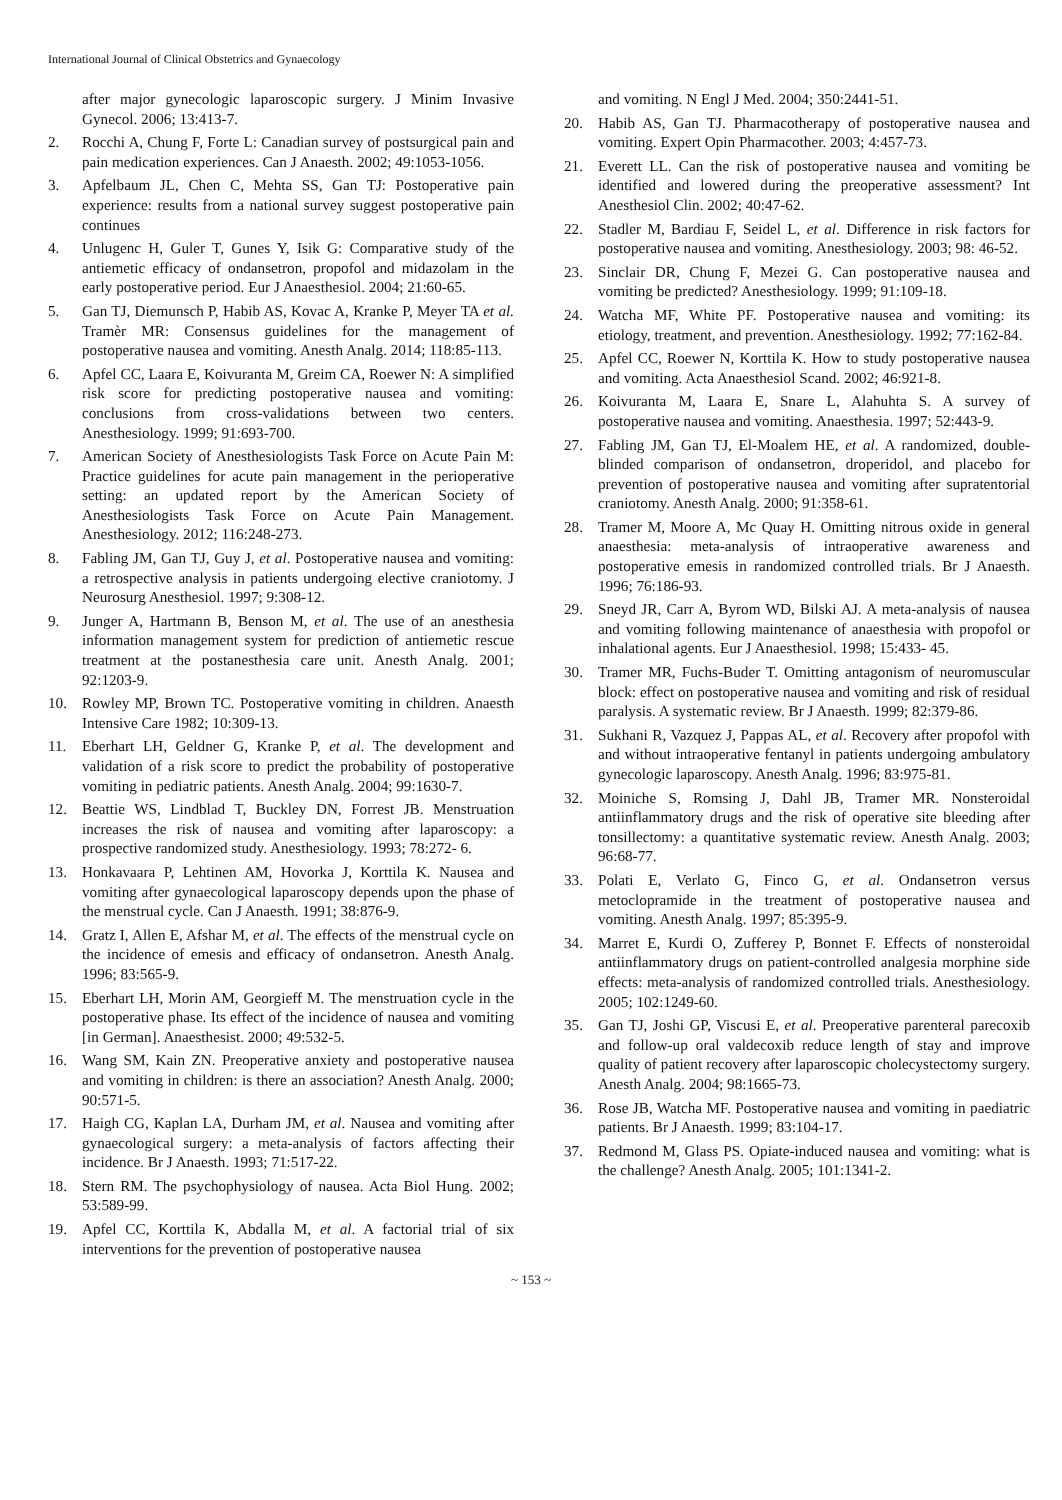International Journal of Clinical Obstetrics and Gynaecology
after major gynecologic laparoscopic surgery. J Minim Invasive Gynecol. 2006; 13:413-7.
2. Rocchi A, Chung F, Forte L: Canadian survey of postsurgical pain and pain medication experiences. Can J Anaesth. 2002; 49:1053-1056.
3. Apfelbaum JL, Chen C, Mehta SS, Gan TJ: Postoperative pain experience: results from a national survey suggest postoperative pain continues
4. Unlugenc H, Guler T, Gunes Y, Isik G: Comparative study of the antiemetic efficacy of ondansetron, propofol and midazolam in the early postoperative period. Eur J Anaesthesiol. 2004; 21:60-65.
5. Gan TJ, Diemunsch P, Habib AS, Kovac A, Kranke P, Meyer TA et al. Tramèr MR: Consensus guidelines for the management of postoperative nausea and vomiting. Anesth Analg. 2014; 118:85-113.
6. Apfel CC, Laara E, Koivuranta M, Greim CA, Roewer N: A simplified risk score for predicting postoperative nausea and vomiting: conclusions from cross-validations between two centers. Anesthesiology. 1999; 91:693-700.
7. American Society of Anesthesiologists Task Force on Acute Pain M: Practice guidelines for acute pain management in the perioperative setting: an updated report by the American Society of Anesthesiologists Task Force on Acute Pain Management. Anesthesiology. 2012; 116:248-273.
8. Fabling JM, Gan TJ, Guy J, et al. Postoperative nausea and vomiting: a retrospective analysis in patients undergoing elective craniotomy. J Neurosurg Anesthesiol. 1997; 9:308-12.
9. Junger A, Hartmann B, Benson M, et al. The use of an anesthesia information management system for prediction of antiemetic rescue treatment at the postanesthesia care unit. Anesth Analg. 2001; 92:1203-9.
10. Rowley MP, Brown TC. Postoperative vomiting in children. Anaesth Intensive Care 1982; 10:309-13.
11. Eberhart LH, Geldner G, Kranke P, et al. The development and validation of a risk score to predict the probability of postoperative vomiting in pediatric patients. Anesth Analg. 2004; 99:1630-7.
12. Beattie WS, Lindblad T, Buckley DN, Forrest JB. Menstruation increases the risk of nausea and vomiting after laparoscopy: a prospective randomized study. Anesthesiology. 1993; 78:272- 6.
13. Honkavaara P, Lehtinen AM, Hovorka J, Korttila K. Nausea and vomiting after gynaecological laparoscopy depends upon the phase of the menstrual cycle. Can J Anaesth. 1991; 38:876-9.
14. Gratz I, Allen E, Afshar M, et al. The effects of the menstrual cycle on the incidence of emesis and efficacy of ondansetron. Anesth Analg. 1996; 83:565-9.
15. Eberhart LH, Morin AM, Georgieff M. The menstruation cycle in the postoperative phase. Its effect of the incidence of nausea and vomiting [in German]. Anaesthesist. 2000; 49:532-5.
16. Wang SM, Kain ZN. Preoperative anxiety and postoperative nausea and vomiting in children: is there an association? Anesth Analg. 2000; 90:571-5.
17. Haigh CG, Kaplan LA, Durham JM, et al. Nausea and vomiting after gynaecological surgery: a meta-analysis of factors affecting their incidence. Br J Anaesth. 1993; 71:517-22.
18. Stern RM. The psychophysiology of nausea. Acta Biol Hung. 2002; 53:589-99.
19. Apfel CC, Korttila K, Abdalla M, et al. A factorial trial of six interventions for the prevention of postoperative nausea
and vomiting. N Engl J Med. 2004; 350:2441-51.
20. Habib AS, Gan TJ. Pharmacotherapy of postoperative nausea and vomiting. Expert Opin Pharmacother. 2003; 4:457-73.
21. Everett LL. Can the risk of postoperative nausea and vomiting be identified and lowered during the preoperative assessment? Int Anesthesiol Clin. 2002; 40:47-62.
22. Stadler M, Bardiau F, Seidel L, et al. Difference in risk factors for postoperative nausea and vomiting. Anesthesiology. 2003; 98: 46-52.
23. Sinclair DR, Chung F, Mezei G. Can postoperative nausea and vomiting be predicted? Anesthesiology. 1999; 91:109-18.
24. Watcha MF, White PF. Postoperative nausea and vomiting: its etiology, treatment, and prevention. Anesthesiology. 1992; 77:162-84.
25. Apfel CC, Roewer N, Korttila K. How to study postoperative nausea and vomiting. Acta Anaesthesiol Scand. 2002; 46:921-8.
26. Koivuranta M, Laara E, Snare L, Alahuhta S. A survey of postoperative nausea and vomiting. Anaesthesia. 1997; 52:443-9.
27. Fabling JM, Gan TJ, El-Moalem HE, et al. A randomized, double-blinded comparison of ondansetron, droperidol, and placebo for prevention of postoperative nausea and vomiting after supratentorial craniotomy. Anesth Analg. 2000; 91:358-61.
28. Tramer M, Moore A, Mc Quay H. Omitting nitrous oxide in general anaesthesia: meta-analysis of intraoperative awareness and postoperative emesis in randomized controlled trials. Br J Anaesth. 1996; 76:186-93.
29. Sneyd JR, Carr A, Byrom WD, Bilski AJ. A meta-analysis of nausea and vomiting following maintenance of anaesthesia with propofol or inhalational agents. Eur J Anaesthesiol. 1998; 15:433- 45.
30. Tramer MR, Fuchs-Buder T. Omitting antagonism of neuromuscular block: effect on postoperative nausea and vomiting and risk of residual paralysis. A systematic review. Br J Anaesth. 1999; 82:379-86.
31. Sukhani R, Vazquez J, Pappas AL, et al. Recovery after propofol with and without intraoperative fentanyl in patients undergoing ambulatory gynecologic laparoscopy. Anesth Analg. 1996; 83:975-81.
32. Moiniche S, Romsing J, Dahl JB, Tramer MR. Nonsteroidal antiinflammatory drugs and the risk of operative site bleeding after tonsillectomy: a quantitative systematic review. Anesth Analg. 2003; 96:68-77.
33. Polati E, Verlato G, Finco G, et al. Ondansetron versus metoclopramide in the treatment of postoperative nausea and vomiting. Anesth Analg. 1997; 85:395-9.
34. Marret E, Kurdi O, Zufferey P, Bonnet F. Effects of nonsteroidal antiinflammatory drugs on patient-controlled analgesia morphine side effects: meta-analysis of randomized controlled trials. Anesthesiology. 2005; 102:1249-60.
35. Gan TJ, Joshi GP, Viscusi E, et al. Preoperative parenteral parecoxib and follow-up oral valdecoxib reduce length of stay and improve quality of patient recovery after laparoscopic cholecystectomy surgery. Anesth Analg. 2004; 98:1665-73.
36. Rose JB, Watcha MF. Postoperative nausea and vomiting in paediatric patients. Br J Anaesth. 1999; 83:104-17.
37. Redmond M, Glass PS. Opiate-induced nausea and vomiting: what is the challenge? Anesth Analg. 2005; 101:1341-2.
~ 153 ~